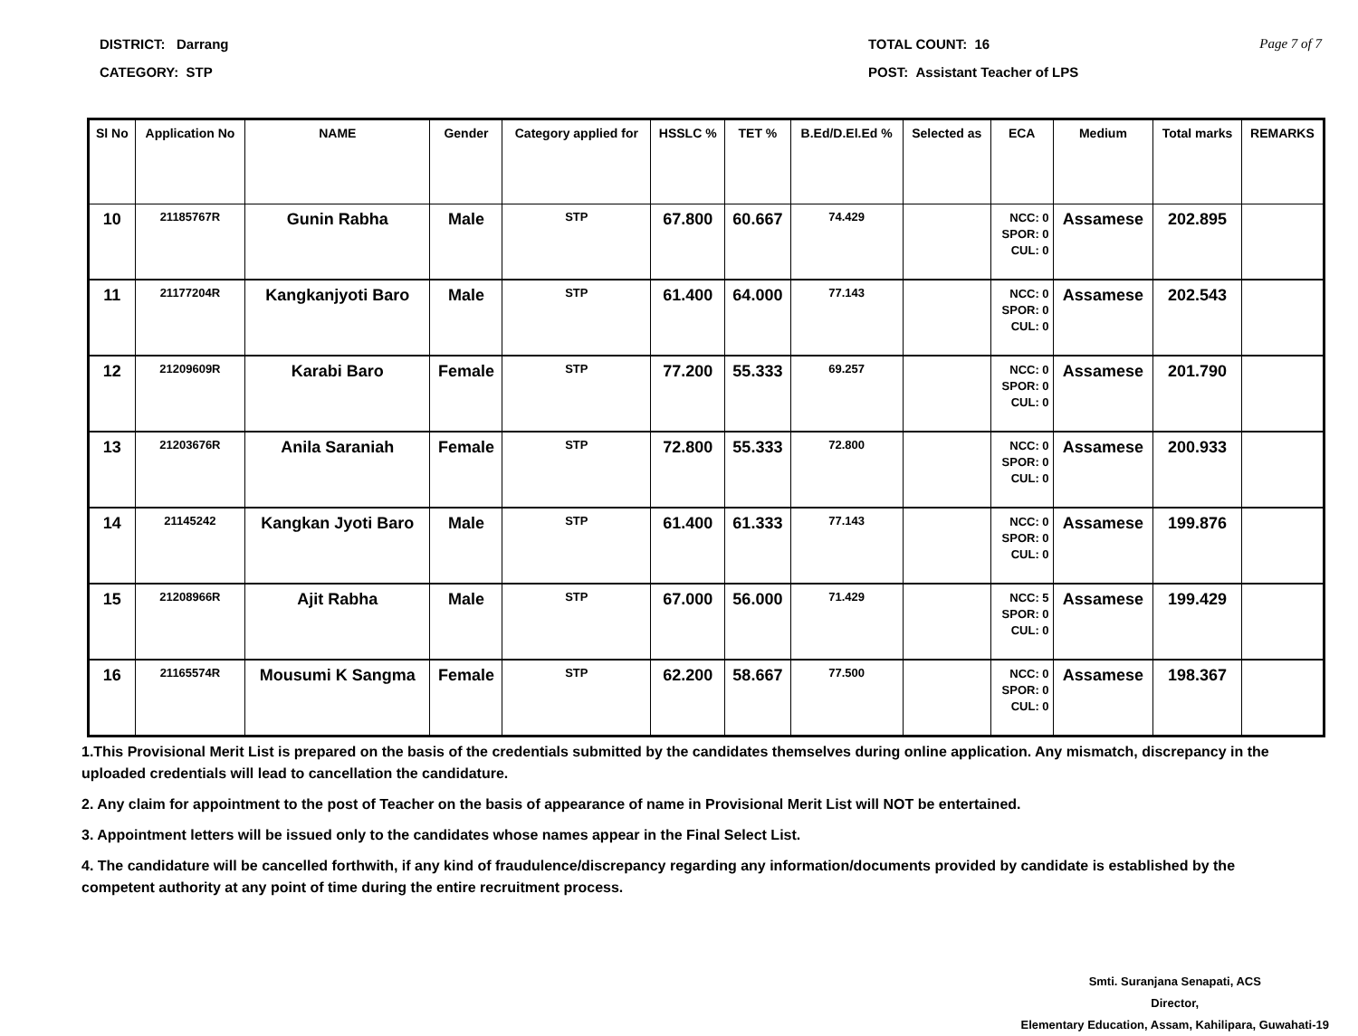DISTRICT: Darrang
CATEGORY: STP
TOTAL COUNT: 16
POST: Assistant Teacher of LPS
Page 7 of 7
| Sl No | Application No | NAME | Gender | Category applied for | HSSLC % | TET % | B.Ed/D.El.Ed % | Selected as | ECA | Medium | Total marks | REMARKS |
| --- | --- | --- | --- | --- | --- | --- | --- | --- | --- | --- | --- | --- |
| 10 | 21185767R | Gunin Rabha | Male | STP | 67.800 | 60.667 | 74.429 | | NCC: 0 SPOR: 0 CUL: 0 | Assamese | 202.895 | |
| 11 | 21177204R | Kangkanjyoti Baro | Male | STP | 61.400 | 64.000 | 77.143 | | NCC: 0 SPOR: 0 CUL: 0 | Assamese | 202.543 | |
| 12 | 21209609R | Karabi Baro | Female | STP | 77.200 | 55.333 | 69.257 | | NCC: 0 SPOR: 0 CUL: 0 | Assamese | 201.790 | |
| 13 | 21203676R | Anila Saraniah | Female | STP | 72.800 | 55.333 | 72.800 | | NCC: 0 SPOR: 0 CUL: 0 | Assamese | 200.933 | |
| 14 | 21145242 | Kangkan Jyoti Baro | Male | STP | 61.400 | 61.333 | 77.143 | | NCC: 0 SPOR: 0 CUL: 0 | Assamese | 199.876 | |
| 15 | 21208966R | Ajit Rabha | Male | STP | 67.000 | 56.000 | 71.429 | | NCC: 5 SPOR: 0 CUL: 0 | Assamese | 199.429 | |
| 16 | 21165574R | Mousumi K Sangma | Female | STP | 62.200 | 58.667 | 77.500 | | NCC: 0 SPOR: 0 CUL: 0 | Assamese | 198.367 | |
1.This Provisional Merit List is prepared on the basis of the credentials submitted by the candidates themselves during online application. Any mismatch, discrepancy in the uploaded credentials will lead to cancellation the candidature.
2. Any claim for appointment to the post of Teacher on the basis of appearance of name in Provisional Merit List will NOT be entertained.
3. Appointment letters will be issued only to the candidates whose names appear in the Final Select List.
4. The candidature will be cancelled forthwith, if any kind of fraudulence/discrepancy regarding any information/documents provided by candidate is established by the competent authority at any point of time during the entire recruitment process.
Smti. Suranjana Senapati, ACS
Director,
Elementary Education, Assam, Kahilipara, Guwahati-19